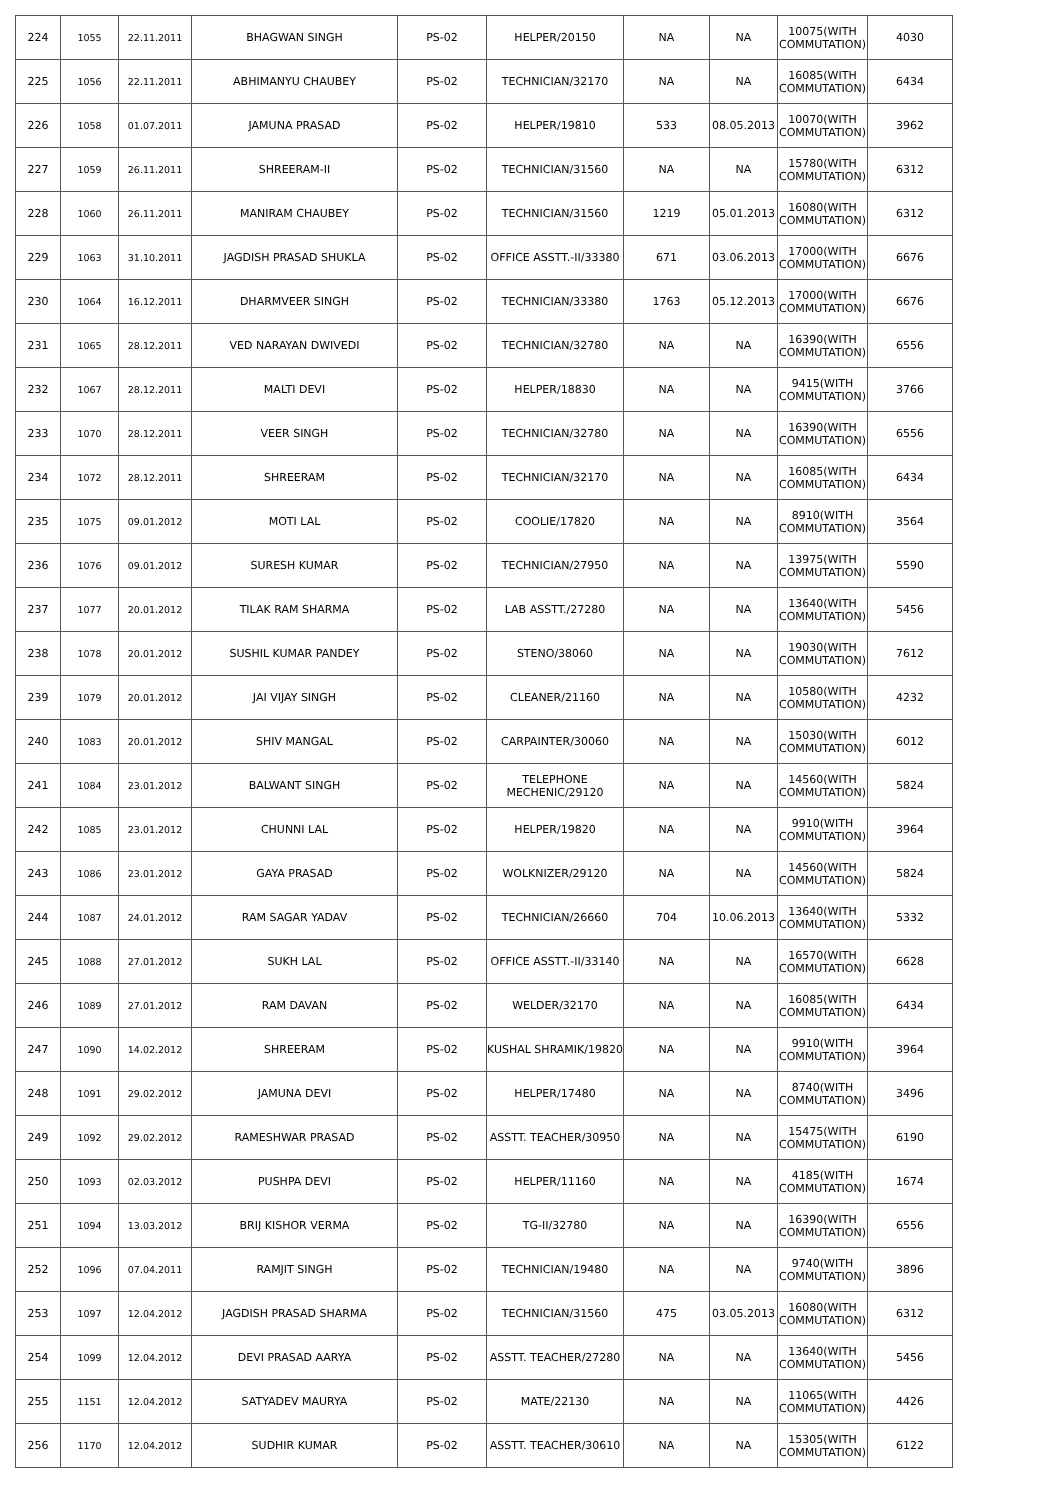| 224 | 1055 | 22.11.2011 | BHAGWAN SINGH | PS-02 | HELPER/20150 | NA | NA | 10075(WITH COMMUTATION) | 4030 |
| 225 | 1056 | 22.11.2011 | ABHIMANYU CHAUBEY | PS-02 | TECHNICIAN/32170 | NA | NA | 16085(WITH COMMUTATION) | 6434 |
| 226 | 1058 | 01.07.2011 | JAMUNA PRASAD | PS-02 | HELPER/19810 | 533 | 08.05.2013 | 10070(WITH COMMUTATION) | 3962 |
| 227 | 1059 | 26.11.2011 | SHREERAM-II | PS-02 | TECHNICIAN/31560 | NA | NA | 15780(WITH COMMUTATION) | 6312 |
| 228 | 1060 | 26.11.2011 | MANIRAM CHAUBEY | PS-02 | TECHNICIAN/31560 | 1219 | 05.01.2013 | 16080(WITH COMMUTATION) | 6312 |
| 229 | 1063 | 31.10.2011 | JAGDISH PRASAD SHUKLA | PS-02 | OFFICE ASSTT.-II/33380 | 671 | 03.06.2013 | 17000(WITH COMMUTATION) | 6676 |
| 230 | 1064 | 16.12.2011 | DHARMVEER SINGH | PS-02 | TECHNICIAN/33380 | 1763 | 05.12.2013 | 17000(WITH COMMUTATION) | 6676 |
| 231 | 1065 | 28.12.2011 | VED NARAYAN DWIVEDI | PS-02 | TECHNICIAN/32780 | NA | NA | 16390(WITH COMMUTATION) | 6556 |
| 232 | 1067 | 28.12.2011 | MALTI DEVI | PS-02 | HELPER/18830 | NA | NA | 9415(WITH COMMUTATION) | 3766 |
| 233 | 1070 | 28.12.2011 | VEER SINGH | PS-02 | TECHNICIAN/32780 | NA | NA | 16390(WITH COMMUTATION) | 6556 |
| 234 | 1072 | 28.12.2011 | SHREERAM | PS-02 | TECHNICIAN/32170 | NA | NA | 16085(WITH COMMUTATION) | 6434 |
| 235 | 1075 | 09.01.2012 | MOTI LAL | PS-02 | COOLIE/17820 | NA | NA | 8910(WITH COMMUTATION) | 3564 |
| 236 | 1076 | 09.01.2012 | SURESH KUMAR | PS-02 | TECHNICIAN/27950 | NA | NA | 13975(WITH COMMUTATION) | 5590 |
| 237 | 1077 | 20.01.2012 | TILAK RAM SHARMA | PS-02 | LAB ASSTT./27280 | NA | NA | 13640(WITH COMMUTATION) | 5456 |
| 238 | 1078 | 20.01.2012 | SUSHIL KUMAR PANDEY | PS-02 | STENO/38060 | NA | NA | 19030(WITH COMMUTATION) | 7612 |
| 239 | 1079 | 20.01.2012 | JAI VIJAY SINGH | PS-02 | CLEANER/21160 | NA | NA | 10580(WITH COMMUTATION) | 4232 |
| 240 | 1083 | 20.01.2012 | SHIV MANGAL | PS-02 | CARPAINTER/30060 | NA | NA | 15030(WITH COMMUTATION) | 6012 |
| 241 | 1084 | 23.01.2012 | BALWANT SINGH | PS-02 | TELEPHONE MECHENIC/29120 | NA | NA | 14560(WITH COMMUTATION) | 5824 |
| 242 | 1085 | 23.01.2012 | CHUNNI LAL | PS-02 | HELPER/19820 | NA | NA | 9910(WITH COMMUTATION) | 3964 |
| 243 | 1086 | 23.01.2012 | GAYA PRASAD | PS-02 | WOLKNIZER/29120 | NA | NA | 14560(WITH COMMUTATION) | 5824 |
| 244 | 1087 | 24.01.2012 | RAM SAGAR YADAV | PS-02 | TECHNICIAN/26660 | 704 | 10.06.2013 | 13640(WITH COMMUTATION) | 5332 |
| 245 | 1088 | 27.01.2012 | SUKH LAL | PS-02 | OFFICE ASSTT.-II/33140 | NA | NA | 16570(WITH COMMUTATION) | 6628 |
| 246 | 1089 | 27.01.2012 | RAM DAVAN | PS-02 | WELDER/32170 | NA | NA | 16085(WITH COMMUTATION) | 6434 |
| 247 | 1090 | 14.02.2012 | SHREERAM | PS-02 | KUSHAL SHRAMIK/19820 | NA | NA | 9910(WITH COMMUTATION) | 3964 |
| 248 | 1091 | 29.02.2012 | JAMUNA DEVI | PS-02 | HELPER/17480 | NA | NA | 8740(WITH COMMUTATION) | 3496 |
| 249 | 1092 | 29.02.2012 | RAMESHWAR PRASAD | PS-02 | ASSTT. TEACHER/30950 | NA | NA | 15475(WITH COMMUTATION) | 6190 |
| 250 | 1093 | 02.03.2012 | PUSHPA DEVI | PS-02 | HELPER/11160 | NA | NA | 4185(WITH COMMUTATION) | 1674 |
| 251 | 1094 | 13.03.2012 | BRIJ KISHOR VERMA | PS-02 | TG-II/32780 | NA | NA | 16390(WITH COMMUTATION) | 6556 |
| 252 | 1096 | 07.04.2011 | RAMJIT SINGH | PS-02 | TECHNICIAN/19480 | NA | NA | 9740(WITH COMMUTATION) | 3896 |
| 253 | 1097 | 12.04.2012 | JAGDISH PRASAD SHARMA | PS-02 | TECHNICIAN/31560 | 475 | 03.05.2013 | 16080(WITH COMMUTATION) | 6312 |
| 254 | 1099 | 12.04.2012 | DEVI PRASAD AARYA | PS-02 | ASSTT. TEACHER/27280 | NA | NA | 13640(WITH COMMUTATION) | 5456 |
| 255 | 1151 | 12.04.2012 | SATYADEV MAURYA | PS-02 | MATE/22130 | NA | NA | 11065(WITH COMMUTATION) | 4426 |
| 256 | 1170 | 12.04.2012 | SUDHIR KUMAR | PS-02 | ASSTT. TEACHER/30610 | NA | NA | 15305(WITH COMMUTATION) | 6122 |